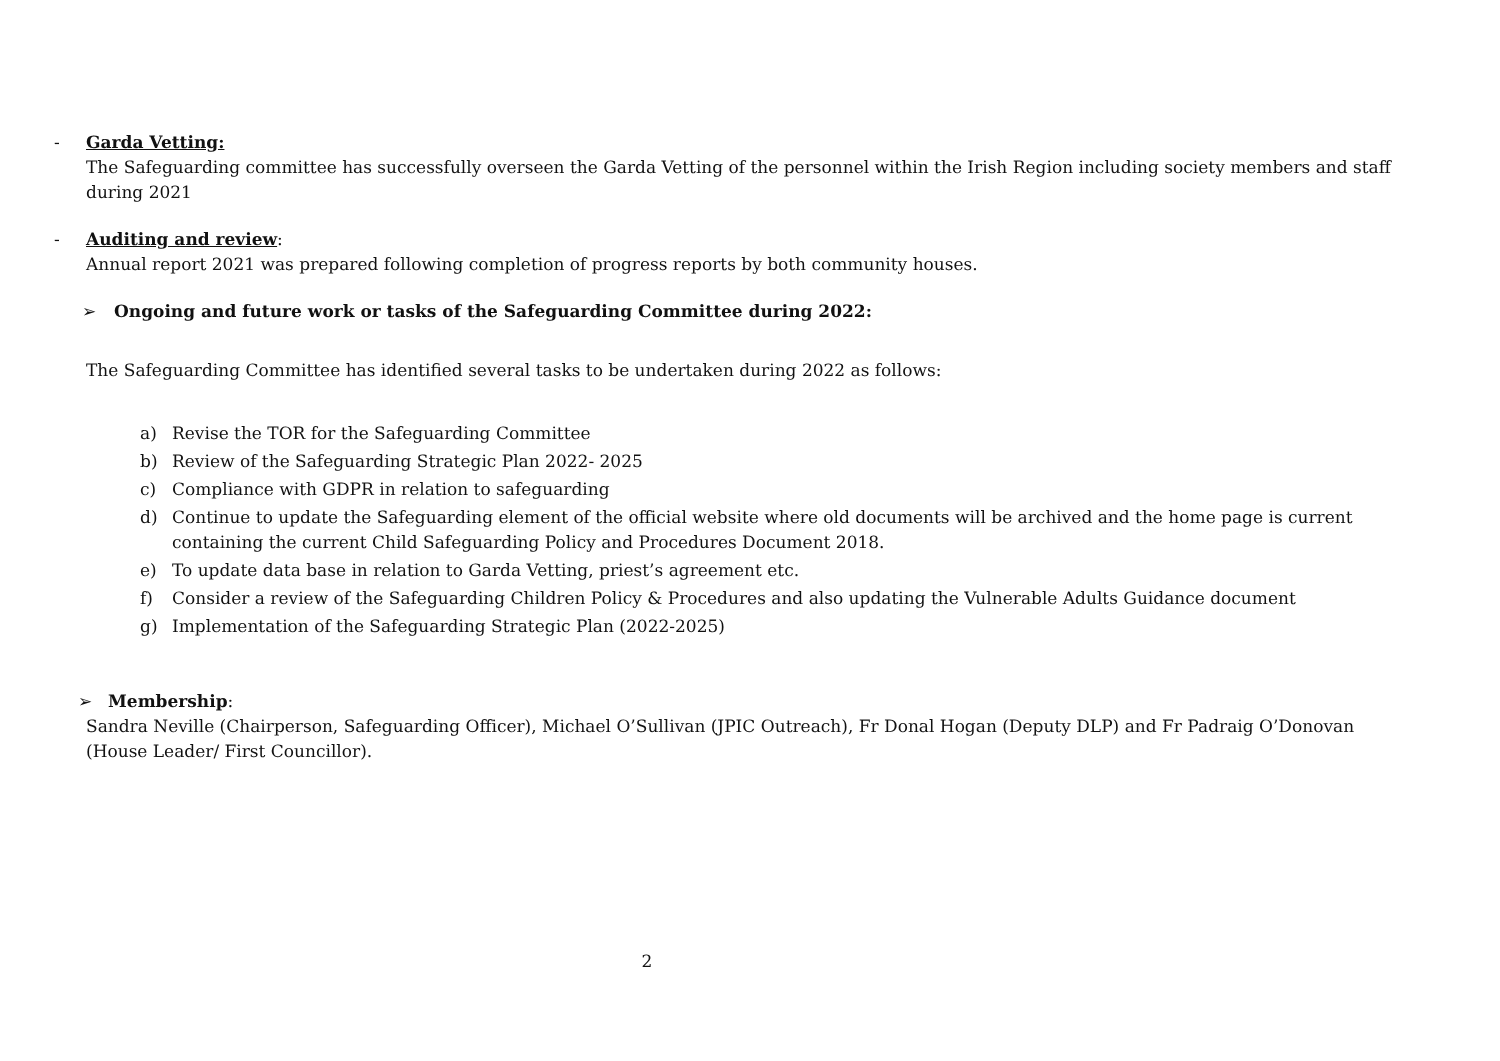- Garda Vetting:
The Safeguarding committee has successfully overseen the Garda Vetting of the personnel within the Irish Region including society members and staff during 2021
- Auditing and review:
Annual report 2021 was prepared following completion of progress reports by both community houses.
➢ Ongoing and future work or tasks of the Safeguarding Committee during 2022:
The Safeguarding Committee has identified several tasks to be undertaken during 2022 as follows:
a) Revise the TOR for the Safeguarding Committee
b) Review of the Safeguarding Strategic Plan 2022- 2025
c) Compliance with GDPR in relation to safeguarding
d) Continue to update the Safeguarding element of the official website where old documents will be archived and the home page is current containing the current Child Safeguarding Policy and Procedures Document 2018.
e) To update data base in relation to Garda Vetting, priest’s agreement etc.
f) Consider a review of the Safeguarding Children Policy & Procedures and also updating the Vulnerable Adults Guidance document
g) Implementation of the Safeguarding Strategic Plan (2022-2025)
➢ Membership:
Sandra Neville (Chairperson, Safeguarding Officer), Michael O’Sullivan (JPIC Outreach), Fr Donal Hogan (Deputy DLP) and Fr Padraig O’Donovan (House Leader/ First Councillor).
2